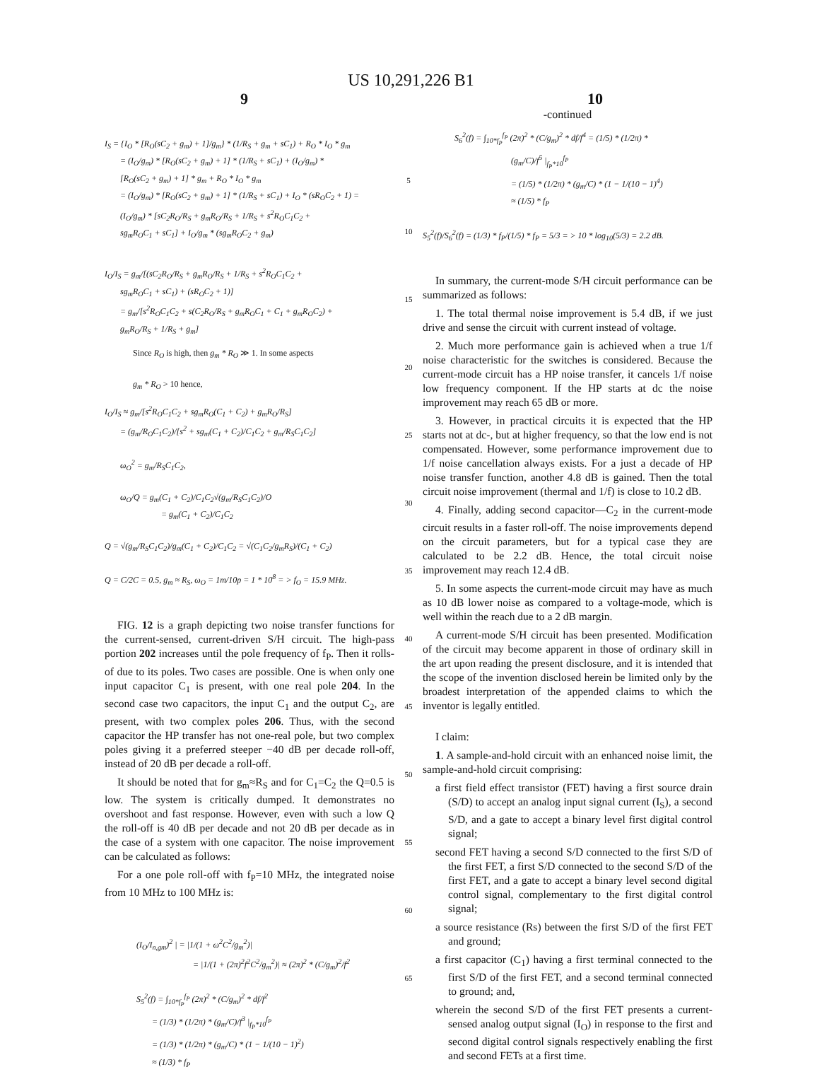US 10,291,226 B1
9 10
I<sub>S</sub> = {I<sub>O</sub> * [R<sub>O</sub>(sC<sub>2</sub> + g<sub>m</sub>) + 1]/g<sub>m</sub>} * (1/R<sub>S</sub> + g<sub>m</sub> + sC<sub>1</sub>) + R<sub>O</sub> * I<sub>O</sub> * g<sub>m</sub>
= (I<sub>O</sub>/g<sub>m</sub>) * [R<sub>O</sub>(sC<sub>2</sub> + g<sub>m</sub>) + 1] * (1/R<sub>S</sub> + sC<sub>1</sub>) + (I<sub>O</sub>/g<sub>m</sub>) *
[R<sub>O</sub>(sC<sub>2</sub> + g<sub>m</sub>) + 1] * g<sub>m</sub> + R<sub>O</sub> * I<sub>O</sub> * g<sub>m</sub>
= (I<sub>O</sub>/g<sub>m</sub>) * [R<sub>O</sub>(sC<sub>2</sub> + g<sub>m</sub>) + 1] * (1/R<sub>S</sub> + sC<sub>1</sub>) + I<sub>O</sub> * (sR<sub>O</sub>C<sub>2</sub> + 1) =
(I<sub>O</sub>/g<sub>m</sub>) * [sC<sub>2</sub>R<sub>O</sub>/R<sub>S</sub> + g<sub>m</sub>R<sub>O</sub>/R<sub>S</sub> + 1/R<sub>S</sub> + s<sup>2</sup>R<sub>O</sub>C<sub>1</sub>C<sub>2</sub> +
sg<sub>m</sub>R<sub>O</sub>C<sub>1</sub> + sC<sub>1</sub>] + I<sub>O</sub>/g<sub>m</sub> * (sg<sub>m</sub>R<sub>O</sub>C<sub>2</sub> + g<sub>m</sub>)
I<sub>O</sub>/I<sub>S</sub> = g<sub>m</sub>/[(sC<sub>2</sub>R<sub>O</sub>/R<sub>S</sub> + g<sub>m</sub>R<sub>O</sub>/R<sub>S</sub> + 1/R<sub>S</sub> + s<sup>2</sup>R<sub>O</sub>C<sub>1</sub>C<sub>2</sub> +
sg<sub>m</sub>R<sub>O</sub>C<sub>1</sub> + sC<sub>1</sub>) + (sR<sub>O</sub>C<sub>2</sub> + 1)]
= g<sub>m</sub>/[s<sup>2</sup>R<sub>O</sub>C<sub>1</sub>C<sub>2</sub> + s(C<sub>2</sub>R<sub>O</sub>/R<sub>S</sub> + g<sub>m</sub>R<sub>O</sub>C<sub>1</sub> + C<sub>1</sub> + g<sub>m</sub>R<sub>O</sub>C<sub>2</sub>) +
g<sub>m</sub>R<sub>O</sub>/R<sub>S</sub> + 1/R<sub>S</sub> + g<sub>m</sub>]
Since R<sub>O</sub> is high, then g<sub>m</sub> * R<sub>O</sub> ≫ 1. In some aspects
g<sub>m</sub> * R<sub>O</sub> > 10 hence,
I<sub>O</sub>/I<sub>S</sub> ≈ g<sub>m</sub>/[s<sup>2</sup>R<sub>O</sub>C<sub>1</sub>C<sub>2</sub> + sg<sub>m</sub>R<sub>O</sub>(C<sub>1</sub> + C<sub>2</sub>) + g<sub>m</sub>R<sub>O</sub>/R<sub>S</sub>]
= (g<sub>m</sub>/R<sub>O</sub>C<sub>1</sub>C<sub>2</sub>)/[s<sup>2</sup> + sg<sub>m</sub>(C<sub>1</sub> + C<sub>2</sub>)/C<sub>1</sub>C<sub>2</sub> + g<sub>m</sub>/R<sub>S</sub>C<sub>1</sub>C<sub>2</sub>]
ω<sub>O</sub><sup>2</sup> = g<sub>m</sub>/R<sub>S</sub>C<sub>1</sub>C<sub>2</sub>,
ω<sub>O</sub>/Q = g<sub>m</sub>(C<sub>1</sub> + C<sub>2</sub>)/C<sub>1</sub>C<sub>2</sub>√(g<sub>m</sub>/R<sub>S</sub>C<sub>1</sub>C<sub>2</sub>)/O
= g<sub>m</sub>(C<sub>1</sub> + C<sub>2</sub>)/C<sub>1</sub>C<sub>2</sub>
Q = √(g<sub>m</sub>/R<sub>S</sub>C<sub>1</sub>C<sub>2</sub>)/g<sub>m</sub>(C<sub>1</sub> + C<sub>2</sub>)/C<sub>1</sub>C<sub>2</sub> = √(C<sub>1</sub>C<sub>2</sub>/g<sub>m</sub>R<sub>S</sub>)/(C<sub>1</sub> + C<sub>2</sub>)
Q = C/2C = 0.5, g<sub>m</sub> ≈ R<sub>S</sub>, ω<sub>O</sub> = 1m/10p = 1 * 10<sup>8</sup> = > f<sub>O</sub> = 15.9 MHz.
FIG. 12 is a graph depicting two noise transfer functions for the current-sensed, current-driven S/H circuit. The high-pass portion 202 increases until the pole frequency of f<sub>P</sub>. Then it rolls-of due to its poles. Two cases are possible. One is when only one input capacitor C<sub>1</sub> is present, with one real pole 204. In the second case two capacitors, the input C<sub>1</sub> and the output C<sub>2</sub>, are present, with two complex poles 206. Thus, with the second capacitor the HP transfer has not one-real pole, but two complex poles giving it a preferred steeper −40 dB per decade roll-off, instead of 20 dB per decade a roll-off.
It should be noted that for g<sub>m</sub>≈R<sub>S</sub> and for C<sub>1</sub>=C<sub>2</sub> the Q=0.5 is low. The system is critically dumped. It demonstrates no overshoot and fast response. However, even with such a low Q the roll-off is 40 dB per decade and not 20 dB per decade as in the case of a system with one capacitor. The noise improvement can be calculated as follows:
For a one pole roll-off with f<sub>P</sub>=10 MHz, the integrated noise from 10 MHz to 100 MHz is:
(I<sub>O</sub>/I<sub>n,gm</sub>)<sup>2</sup> | = |1/(1 + ω<sup>2</sup>C<sup>2</sup>/g<sub>m</sub><sup>2</sup>)|
= |1/(1 + (2π)<sup>2</sup>f<sup>2</sup>C<sup>2</sup>/g<sub>m</sub><sup>2</sup>)| ≈ (2π)<sup>2</sup> * (C/g<sub>m</sub>)<sup>2</sup>/f<sup>2</sup>
S<sub>5</sub><sup>2</sup>(f) = ∫<sub>10*f<sub>P</sub></sub><sup>f<sub>P</sub></sup> (2π)<sup>2</sup> * (C/g<sub>m</sub>)<sup>2</sup> * df/f<sup>2</sup>
= (1/3) * (1/2π) * (g<sub>m</sub>/C)/f<sup>3</sup> |<sub>f<sub>P</sub>*10</sub><sup>f<sub>P</sub></sup>
= (1/3) * (1/2π) * (g<sub>m</sub>/C) * (1 − 1/(10 − 1)<sup>2</sup>)
≈ (1/3) * f<sub>P</sub>
5
10
15
20
25
30
35
40
45
50
55
60
65
-continued
S<sub>6</sub><sup>2</sup>(f) = ∫<sub>10*f<sub>P</sub></sub><sup>f<sub>P</sub></sup> (2π)<sup>2</sup> * (C/g<sub>m</sub>)<sup>2</sup> * df/f<sup>4</sup> = (1/5) * (1/2π) *
(g<sub>m</sub>/C)/f<sup>5</sup> |<sub>f<sub>P</sub>*10</sub><sup>f<sub>P</sub></sup>
= (1/5) * (1/2π) * (g<sub>m</sub>/C) * (1 − 1/(10 − 1)<sup>4</sup>)
≈ (1/5) * f<sub>P</sub>
S<sub>5</sub><sup>2</sup>(f)/S<sub>6</sub><sup>2</sup>(f) = (1/3) * f<sub>P</sub>/(1/5) * f<sub>P</sub> = 5/3 = > 10 * log<sub>10</sub>(5/3) = 2.2 dB.
In summary, the current-mode S/H circuit performance can be summarized as follows:
1. The total thermal noise improvement is 5.4 dB, if we just drive and sense the circuit with current instead of voltage.
2. Much more performance gain is achieved when a true 1/f noise characteristic for the switches is considered. Because the current-mode circuit has a HP noise transfer, it cancels 1/f noise low frequency component. If the HP starts at dc the noise improvement may reach 65 dB or more.
3. However, in practical circuits it is expected that the HP starts not at dc-, but at higher frequency, so that the low end is not compensated. However, some performance improvement due to 1/f noise cancellation always exists. For a just a decade of HP noise transfer function, another 4.8 dB is gained. Then the total circuit noise improvement (thermal and 1/f) is close to 10.2 dB.
4. Finally, adding second capacitor—C<sub>2</sub> in the current-mode circuit results in a faster roll-off. The noise improvements depend on the circuit parameters, but for a typical case they are calculated to be 2.2 dB. Hence, the total circuit noise improvement may reach 12.4 dB.
5. In some aspects the current-mode circuit may have as much as 10 dB lower noise as compared to a voltage-mode, which is well within the reach due to a 2 dB margin.
A current-mode S/H circuit has been presented. Modification of the circuit may become apparent in those of ordinary skill in the art upon reading the present disclosure, and it is intended that the scope of the invention disclosed herein be limited only by the broadest interpretation of the appended claims to which the inventor is legally entitled.
I claim:
1. A sample-and-hold circuit with an enhanced noise limit, the sample-and-hold circuit comprising:
a first field effect transistor (FET) having a first source drain (S/D) to accept an analog input signal current (I<sub>S</sub>), a second S/D, and a gate to accept a binary level first digital control signal;
second FET having a second S/D connected to the first S/D of the first FET, a first S/D connected to the second S/D of the first FET, and a gate to accept a binary level second digital control signal, complementary to the first digital control signal;
a source resistance (Rs) between the first S/D of the first FET and ground;
a first capacitor (C<sub>1</sub>) having a first terminal connected to the first S/D of the first FET, and a second terminal connected to ground; and,
wherein the second S/D of the first FET presents a current-sensed analog output signal (I<sub>O</sub>) in response to the first and second digital control signals respectively enabling the first and second FETs at a first time.